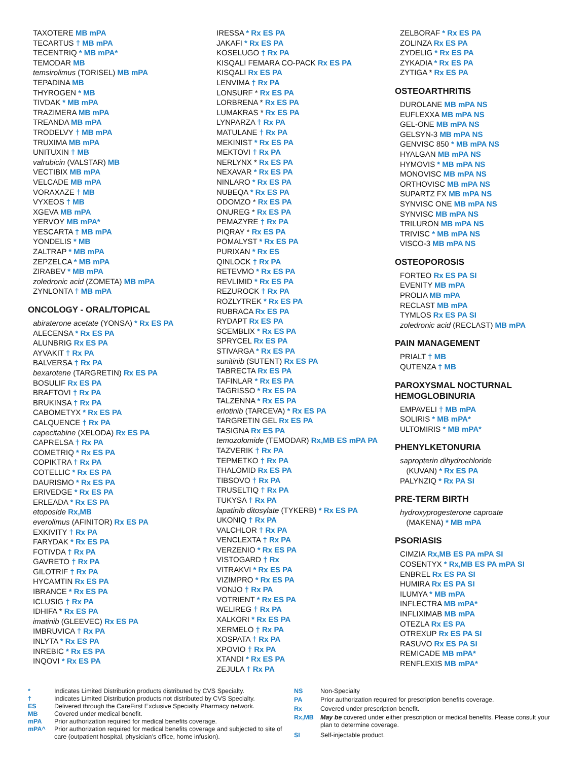TAXOTERE MB mPA
TECARTUS † MB mPA
TECENTRIQ * MB mPA*
TEMODAR MB
temsirolimus (TORISEL) MB mPA
TEPADINA MB
THYROGEN * MB
TIVDAK * MB mPA
TRAZIMERA MB mPA
TREANDA MB mPA
TRODELVY † MB mPA
TRUXIMA MB mPA
UNITUXIN † MB
valrubicin (VALSTAR) MB
VECTIBIX MB mPA
VELCADE MB mPA
VORAXAZE † MB
VYXEOS † MB
XGEVA MB mPA
YERVOY MB mPA*
YESCARTA † MB mPA
YONDELIS * MB
ZALTRAP * MB mPA
ZEPZELCA * MB mPA
ZIRABEV * MB mPA
zoledronic acid (ZOMETA) MB mPA
ZYNLONTA † MB mPA
ONCOLOGY - ORAL/TOPICAL
abiraterone acetate (YONSA) * Rx ES PA
ALECENSA * Rx ES PA
ALUNBRIG Rx ES PA
AYVAKIT † Rx PA
BALVERSA † Rx PA
bexarotene (TARGRETIN) Rx ES PA
BOSULIF Rx ES PA
BRAFTOVI † Rx PA
BRUKINSA † Rx PA
CABOMETYX * Rx ES PA
CALQUENCE † Rx PA
capecitabine (XELODA) Rx ES PA
CAPRELSA † Rx PA
COMETRIQ * Rx ES PA
COPIKTRA † Rx PA
COTELLIC * Rx ES PA
DAURISMO * Rx ES PA
ERIVEDGE * Rx ES PA
ERLEADA * Rx ES PA
etoposide Rx,MB
everolimus (AFINITOR) Rx ES PA
EXKIVITY † Rx PA
FARYDAK * Rx ES PA
FOTIVDA † Rx PA
GAVRETO † Rx PA
GILOTRIF † Rx PA
HYCAMTIN Rx ES PA
IBRANCE * Rx ES PA
ICLUSIG † Rx PA
IDHIFA * Rx ES PA
imatinib (GLEEVEC) Rx ES PA
IMBRUVICA † Rx PA
INLYTA * Rx ES PA
INREBIC * Rx ES PA
INQOVI * Rx ES PA
IRESSA * Rx ES PA
JAKAFI * Rx ES PA
KOSELUGO † Rx PA
KISQALI FEMARA CO-PACK Rx ES PA
KISQALI Rx ES PA
LENVIMA † Rx PA
LONSURF * Rx ES PA
LORBRENA * Rx ES PA
LUMAKRAS * Rx ES PA
LYNPARZA † Rx PA
MATULANE † Rx PA
MEKINIST * Rx ES PA
MEKTOVI † Rx PA
NERLYNX * Rx ES PA
NEXAVAR * Rx ES PA
NINLARO * Rx ES PA
NUBEQA * Rx ES PA
ODOMZO * Rx ES PA
ONUREG * Rx ES PA
PEMAZYRE † Rx PA
PIQRAY * Rx ES PA
POMALYST * Rx ES PA
PURIXAN * Rx ES
QINLOCK † Rx PA
RETEVMO * Rx ES PA
REVLIMID * Rx ES PA
REZUROCK † Rx PA
ROZLYTREK * Rx ES PA
RUBRACA Rx ES PA
RYDAPT Rx ES PA
SCEMBLIX * Rx ES PA
SPRYCEL Rx ES PA
STIVARGA * Rx ES PA
sunitinib (SUTENT) Rx ES PA
TABRECTA Rx ES PA
TAFINLAR * Rx ES PA
TAGRISSO * Rx ES PA
TALZENNA * Rx ES PA
erlotinib (TARCEVA) * Rx ES PA
TARGRETIN GEL Rx ES PA
TASIGNA Rx ES PA
temozolomide (TEMODAR) Rx,MB ES mPA PA
TAZVERIK † Rx PA
TEPMETKO † Rx PA
THALOMID Rx ES PA
TIBSOVO † Rx PA
TRUSELTIQ † Rx PA
TUKYSA † Rx PA
lapatinib ditosylate (TYKERB) * Rx ES PA
UKONIQ † Rx PA
VALCHLOR † Rx PA
VENCLEXTA † Rx PA
VERZENIO * Rx ES PA
VISTOGARD † Rx
VITRAKVI * Rx ES PA
VIZIMPRO * Rx ES PA
VONJO † Rx PA
VOTRIENT * Rx ES PA
WELIREG † Rx PA
XALKORI * Rx ES PA
XERMELO † Rx PA
XOSPATA † Rx PA
XPOVIO † Rx PA
XTANDI * Rx ES PA
ZEJULA † Rx PA
ZELBORAF * Rx ES PA
ZOLINZA Rx ES PA
ZYDELIG * Rx ES PA
ZYKADIA * Rx ES PA
ZYTIGA * Rx ES PA
OSTEOARTHRITIS
DUROLANE MB mPA NS
EUFLEXXA MB mPA NS
GEL-ONE MB mPA NS
GELSYN-3 MB mPA NS
GENVISC 850 * MB mPA NS
HYALGAN MB mPA NS
HYMOVIS * MB mPA NS
MONOVISC MB mPA NS
ORTHOVISC MB mPA NS
SUPARTZ FX MB mPA NS
SYNVISC ONE MB mPA NS
SYNVISC MB mPA NS
TRILURON MB mPA NS
TRIVISC * MB mPA NS
VISCO-3 MB mPA NS
OSTEOPOROSIS
FORTEO Rx ES PA SI
EVENITY MB mPA
PROLIA MB mPA
RECLAST MB mPA
TYMLOS Rx ES PA SI
zoledronic acid (RECLAST) MB mPA
PAIN MANAGEMENT
PRIALT † MB
QUTENZA † MB
PAROXYSMAL NOCTURNAL HEMOGLOBINURIA
EMPAVELI † MB mPA
SOLIRIS * MB mPA*
ULTOMIRIS * MB mPA*
PHENYLKETONURIA
sapropterin dihydrochloride
(KUVAN) * Rx ES PA
PALYNZIQ * Rx PA SI
PRE-TERM BIRTH
hydroxyprogesterone caproate
(MAKENA) * MB mPA
PSORIASIS
CIMZIA Rx,MB ES PA mPA SI
COSENTYX * Rx,MB ES PA mPA SI
ENBREL Rx ES PA SI
HUMIRA Rx ES PA SI
ILUMYA * MB mPA
INFLECTRA MB mPA*
INFLIXIMAB MB mPA
OTEZLA Rx ES PA
OTREXUP Rx ES PA SI
RASUVO Rx ES PA SI
REMICADE MB mPA*
RENFLEXIS MB mPA*
| * | Indicates Limited Distribution products distributed by CVS Specialty. |
| † | Indicates Limited Distribution products not distributed by CVS Specialty. |
| ES | Delivered through the CareFirst Exclusive Specialty Pharmacy network. |
| MB | Covered under medical benefit. |
| mPA | Prior authorization required for medical benefits coverage. |
| mPA^ | Prior authorization required for medical benefits coverage and subjected to site of care (outpatient hospital, physician’s office, home infusion). |
| NS | Non-Specialty |
| PA | Prior authorization required for prescription benefits coverage. |
| Rx | Covered under prescription benefit. |
| Rx,MB | May be covered under either prescription or medical benefits. Please consult your plan to determine coverage. |
| SI | Self-injectable product. |